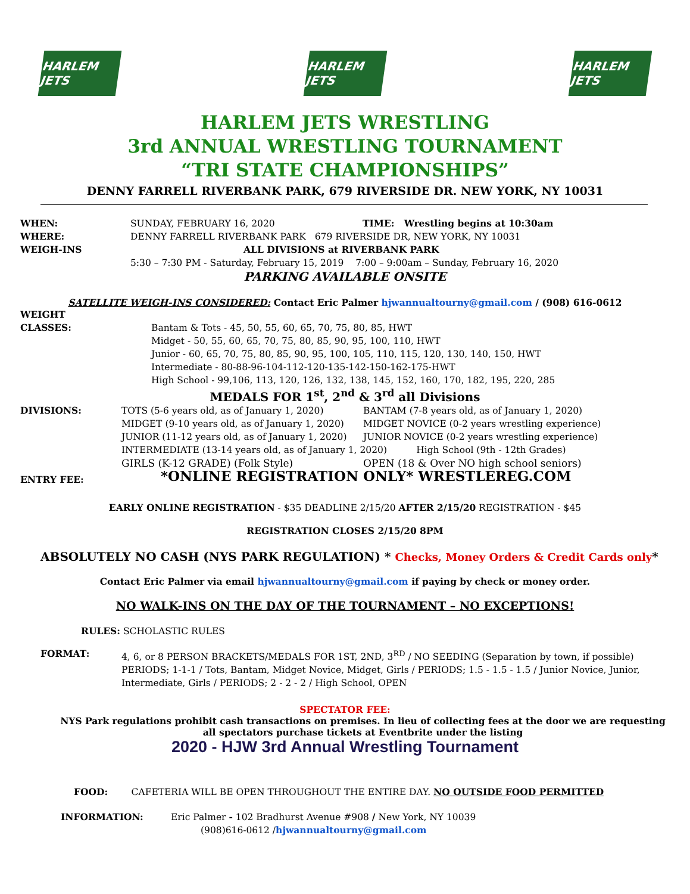HARLEM JETS
HARLEM JETS
HARLEM JETS
HARLEM JETS WRESTLING
3rd ANNUAL WRESTLING TOURNAMENT
“TRI STATE CHAMPIONSHIPS”
DENNY FARRELL RIVERBANK PARK, 679 RIVERSIDE DR. NEW YORK, NY 10031
WHEN: SUNDAY, FEBRUARY 16, 2020 TIME: Wrestling begins at 10:30am
WHERE: DENNY FARRELL RIVERBANK PARK 679 RIVERSIDE DR, NEW YORK, NY 10031
WEIGH-INS ALL DIVISIONS at RIVERBANK PARK
5:30 – 7:30 PM - Saturday, February 15, 2019 7:00 – 9:00am – Sunday, February 16, 2020
PARKING AVAILABLE ONSITE
SATELLITE WEIGH-INS CONSIDERED: Contact Eric Palmer hjwannualtourny@gmail.com / (908) 616-0612
WEIGHT
CLASSES:
Bantam & Tots - 45, 50, 55, 60, 65, 70, 75, 80, 85, HWT
Midget - 50, 55, 60, 65, 70, 75, 80, 85, 90, 95, 100, 110, HWT
Junior - 60, 65, 70, 75, 80, 85, 90, 95, 100, 105, 110, 115, 120, 130, 140, 150, HWT
Intermediate - 80-88-96-104-112-120-135-142-150-162-175-HWT
High School - 99,106, 113, 120, 126, 132, 138, 145, 152, 160, 170, 182, 195, 220, 285
MEDALS FOR 1<sup>st</sup>, 2<sup>nd</sup> & 3<sup>rd</sup> all Divisions
DIVISIONS: TOTS (5-6 years old, as of January 1, 2020)
MIDGET (9-10 years old, as of January 1, 2020)
JUNIOR (11-12 years old, as of January 1, 2020)
BANTAM (7-8 years old, as of January 1, 2020)
MIDGET NOVICE (0-2 years wrestling experience)
JUNIOR NOVICE (0-2 years wrestling experience)
INTERMEDIATE (13-14 years old, as of January 1, 2020) High School (9th - 12th Grades)
GIRLS (K-12 GRADE) (Folk Style) OPEN (18 & Over NO high school seniors)
ENTRY FEE:
*ONLINE REGISTRATION ONLY* WRESTLEREG.COM
EARLY ONLINE REGISTRATION - $35 DEADLINE 2/15/20 AFTER 2/15/20 REGISTRATION - $45
REGISTRATION CLOSES 2/15/20 8PM
ABSOLUTELY NO CASH (NYS PARK REGULATION) * Checks, Money Orders & Credit Cards only*
Contact Eric Palmer via email hjwannualtourny@gmail.com if paying by check or money order.
NO WALK-INS ON THE DAY OF THE TOURNAMENT – NO EXCEPTIONS!
RULES: SCHOLASTIC RULES
FORMAT: 4, 6, or 8 PERSON BRACKETS/MEDALS FOR 1ST, 2ND, 3<sup>RD</sup> / NO SEEDING (Separation by town, if possible) PERIODS; 1-1-1 / Tots, Bantam, Midget Novice, Midget, Girls / PERIODS; 1.5 - 1.5 - 1.5 / Junior Novice, Junior, Intermediate, Girls / PERIODS; 2 - 2 - 2 / High School, OPEN
SPECTATOR FEE:
NYS Park regulations prohibit cash transactions on premises. In lieu of collecting fees at the door we are requesting all spectators purchase tickets at Eventbrite under the listing
2020 - HJW 3rd Annual Wrestling Tournament
FOOD: CAFETERIA WILL BE OPEN THROUGHOUT THE ENTIRE DAY. NO OUTSIDE FOOD PERMITTED
INFORMATION: Eric Palmer - 102 Bradhurst Avenue #908 / New York, NY 10039
(908)616-0612 /hjwannualtourny@gmail.com